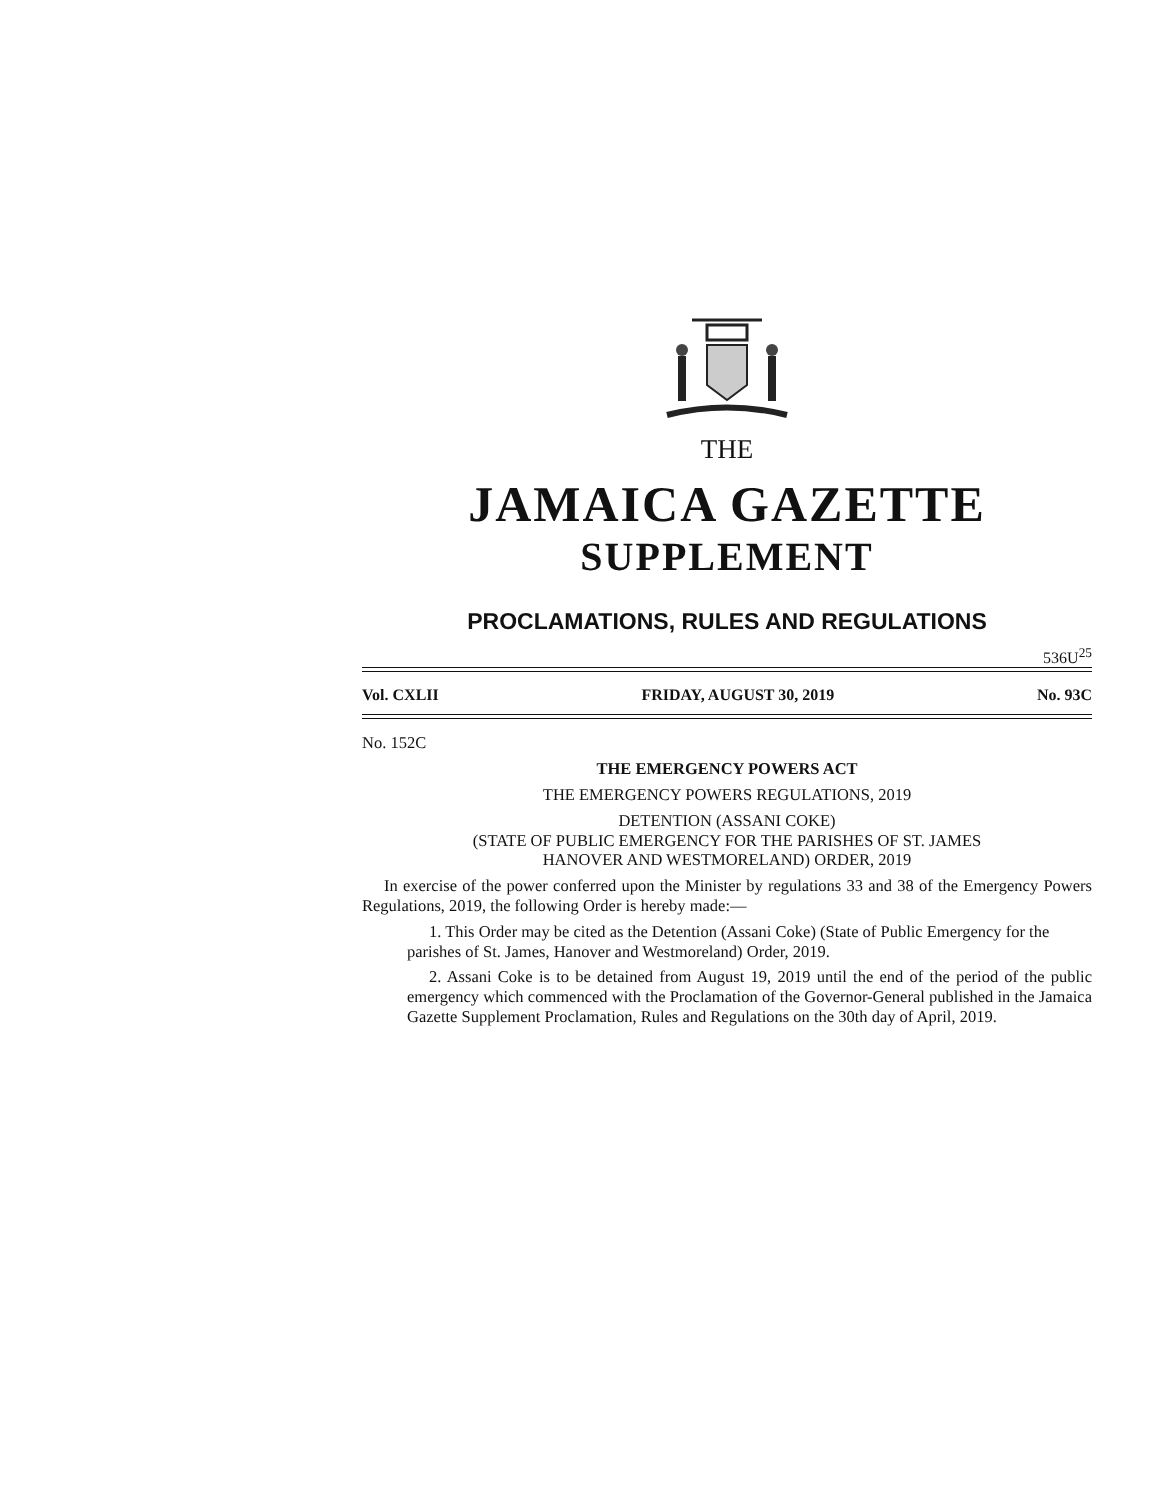THE
JAMAICA GAZETTE
SUPPLEMENT
PROCLAMATIONS, RULES AND REGULATIONS
536U<sup>25</sup>
Vol. CXLII FRIDAY, AUGUST 30, 2019 No. 93C
No. 152C
THE EMERGENCY POWERS ACT
THE EMERGENCY POWERS REGULATIONS, 2019
DETENTION (ASSANI COKE)
(STATE OF PUBLIC EMERGENCY FOR THE PARISHES OF ST. JAMES
HANOVER AND WESTMORELAND) ORDER, 2019
In exercise of the power conferred upon the Minister by regulations 33 and 38 of the Emergency Powers Regulations, 2019, the following Order is hereby made:—
1. This Order may be cited as the Detention (Assani Coke) (State of Public Emergency for the parishes of St. James, Hanover and Westmoreland) Order, 2019.
2. Assani Coke is to be detained from August 19, 2019 until the end of the period of the public emergency which commenced with the Proclamation of the Governor-General published in the Jamaica Gazette Supplement Proclamation, Rules and Regulations on the 30th day of April, 2019.